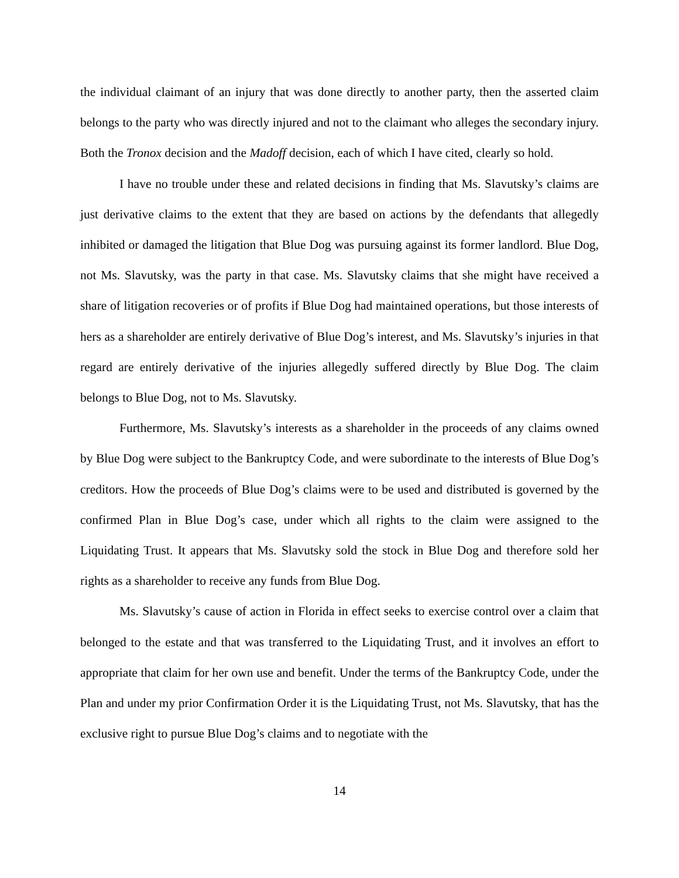the individual claimant of an injury that was done directly to another party, then the asserted claim belongs to the party who was directly injured and not to the claimant who alleges the secondary injury. Both the Tronox decision and the Madoff decision, each of which I have cited, clearly so hold.
I have no trouble under these and related decisions in finding that Ms. Slavutsky’s claims are just derivative claims to the extent that they are based on actions by the defendants that allegedly inhibited or damaged the litigation that Blue Dog was pursuing against its former landlord. Blue Dog, not Ms. Slavutsky, was the party in that case. Ms. Slavutsky claims that she might have received a share of litigation recoveries or of profits if Blue Dog had maintained operations, but those interests of hers as a shareholder are entirely derivative of Blue Dog’s interest, and Ms. Slavutsky’s injuries in that regard are entirely derivative of the injuries allegedly suffered directly by Blue Dog. The claim belongs to Blue Dog, not to Ms. Slavutsky.
Furthermore, Ms. Slavutsky’s interests as a shareholder in the proceeds of any claims owned by Blue Dog were subject to the Bankruptcy Code, and were subordinate to the interests of Blue Dog’s creditors. How the proceeds of Blue Dog’s claims were to be used and distributed is governed by the confirmed Plan in Blue Dog’s case, under which all rights to the claim were assigned to the Liquidating Trust. It appears that Ms. Slavutsky sold the stock in Blue Dog and therefore sold her rights as a shareholder to receive any funds from Blue Dog.
Ms. Slavutsky’s cause of action in Florida in effect seeks to exercise control over a claim that belonged to the estate and that was transferred to the Liquidating Trust, and it involves an effort to appropriate that claim for her own use and benefit. Under the terms of the Bankruptcy Code, under the Plan and under my prior Confirmation Order it is the Liquidating Trust, not Ms. Slavutsky, that has the exclusive right to pursue Blue Dog’s claims and to negotiate with the
14